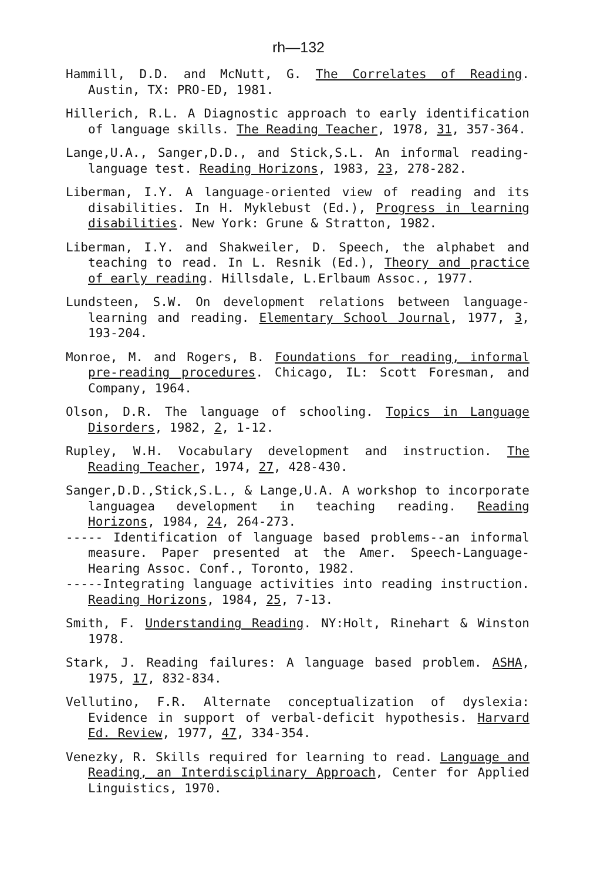rh—132
Hammill, D.D. and McNutt, G. The Correlates of Reading. Austin, TX: PRO-ED, 1981.
Hillerich, R.L. A Diagnostic approach to early identification of language skills. The Reading Teacher, 1978, 31, 357-364.
Lange,U.A., Sanger,D.D., and Stick,S.L. An informal reading-language test. Reading Horizons, 1983, 23, 278-282.
Liberman, I.Y. A language-oriented view of reading and its disabilities. In H. Myklebust (Ed.), Progress in learning disabilities. New York: Grune & Stratton, 1982.
Liberman, I.Y. and Shakweiler, D. Speech, the alphabet and teaching to read. In L. Resnik (Ed.), Theory and practice of early reading. Hillsdale, L.Erlbaum Assoc., 1977.
Lundsteen, S.W. On development relations between language-learning and reading. Elementary School Journal, 1977, 3, 193-204.
Monroe, M. and Rogers, B. Foundations for reading, informal pre-reading procedures. Chicago, IL: Scott Foresman, and Company, 1964.
Olson, D.R. The language of schooling. Topics in Language Disorders, 1982, 2, 1-12.
Rupley, W.H. Vocabulary development and instruction. The Reading Teacher, 1974, 27, 428-430.
Sanger,D.D.,Stick,S.L., & Lange,U.A. A workshop to incorporate languagea development in teaching reading. Reading Horizons, 1984, 24, 264-273.
----- Identification of language based problems--an informal measure. Paper presented at the Amer. Speech-Language-Hearing Assoc. Conf., Toronto, 1982.
-----Integrating language activities into reading instruction. Reading Horizons, 1984, 25, 7-13.
Smith, F. Understanding Reading. NY:Holt, Rinehart & Winston 1978.
Stark, J. Reading failures: A language based problem. ASHA, 1975, 17, 832-834.
Vellutino, F.R. Alternate conceptualization of dyslexia: Evidence in support of verbal-deficit hypothesis. Harvard Ed. Review, 1977, 47, 334-354.
Venezky, R. Skills required for learning to read. Language and Reading, an Interdisciplinary Approach, Center for Applied Linguistics, 1970.